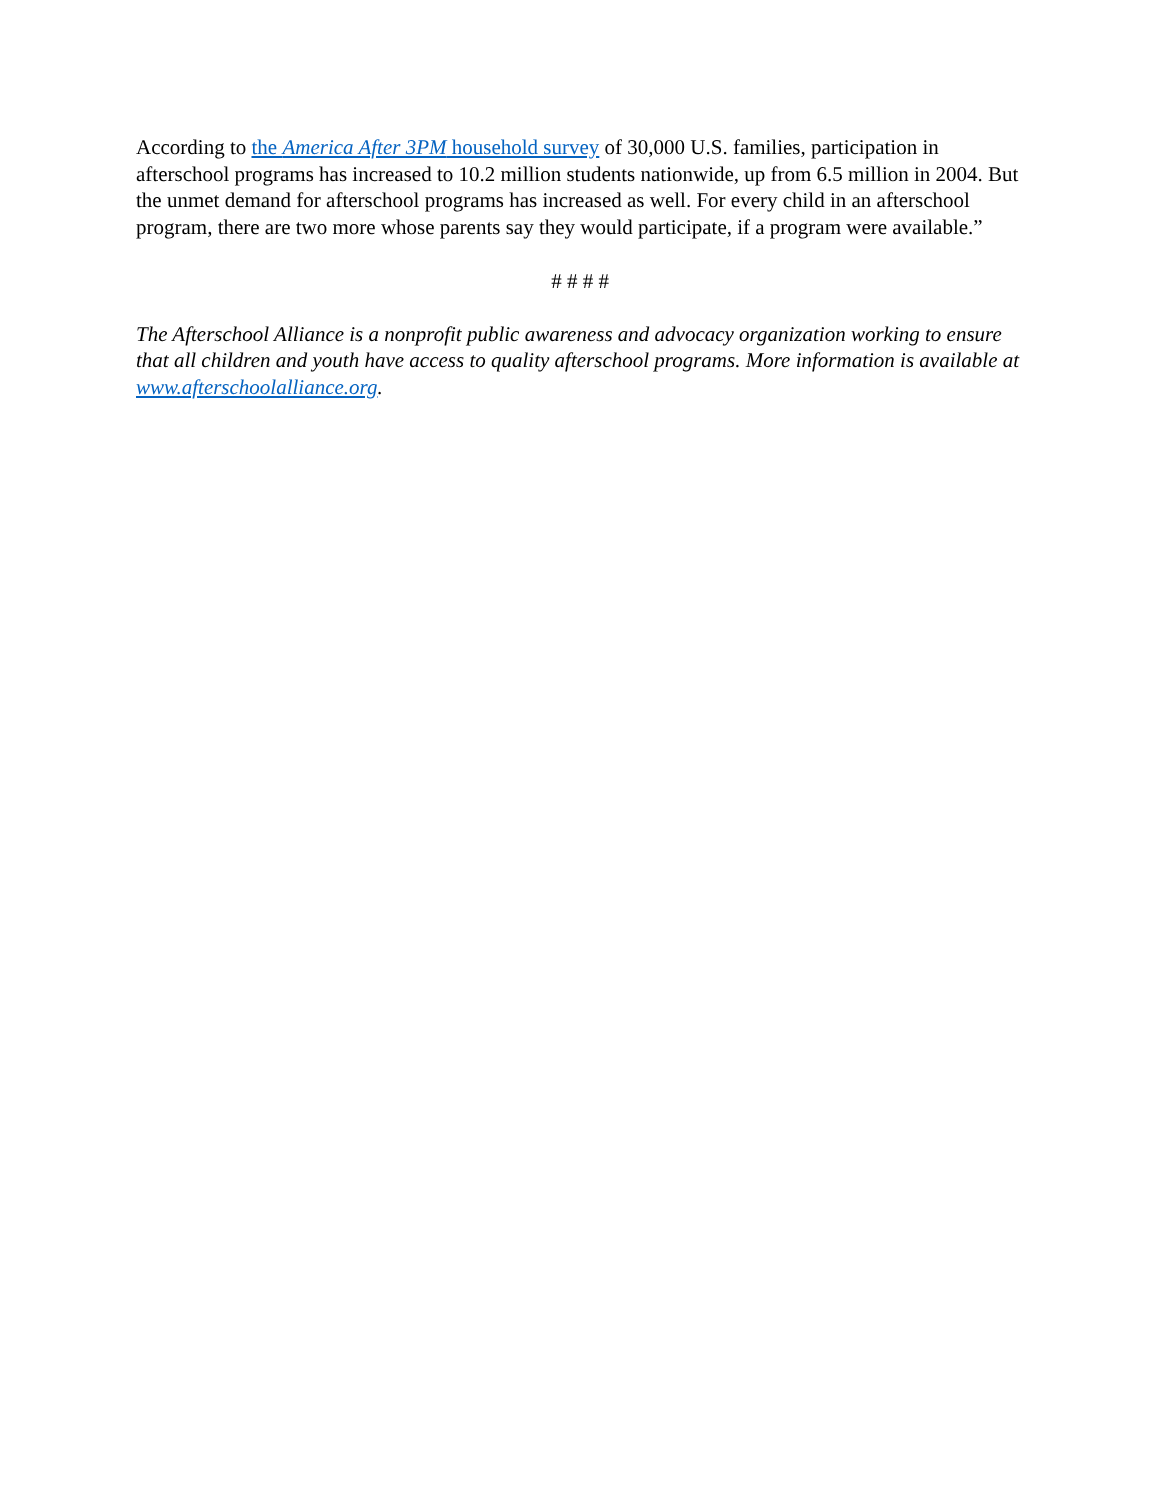According to the America After 3PM household survey of 30,000 U.S. families, participation in afterschool programs has increased to 10.2 million students nationwide, up from 6.5 million in 2004. But the unmet demand for afterschool programs has increased as well. For every child in an afterschool program, there are two more whose parents say they would participate, if a program were available.”
# # # #
The Afterschool Alliance is a nonprofit public awareness and advocacy organization working to ensure that all children and youth have access to quality afterschool programs. More information is available at www.afterschoolalliance.org.